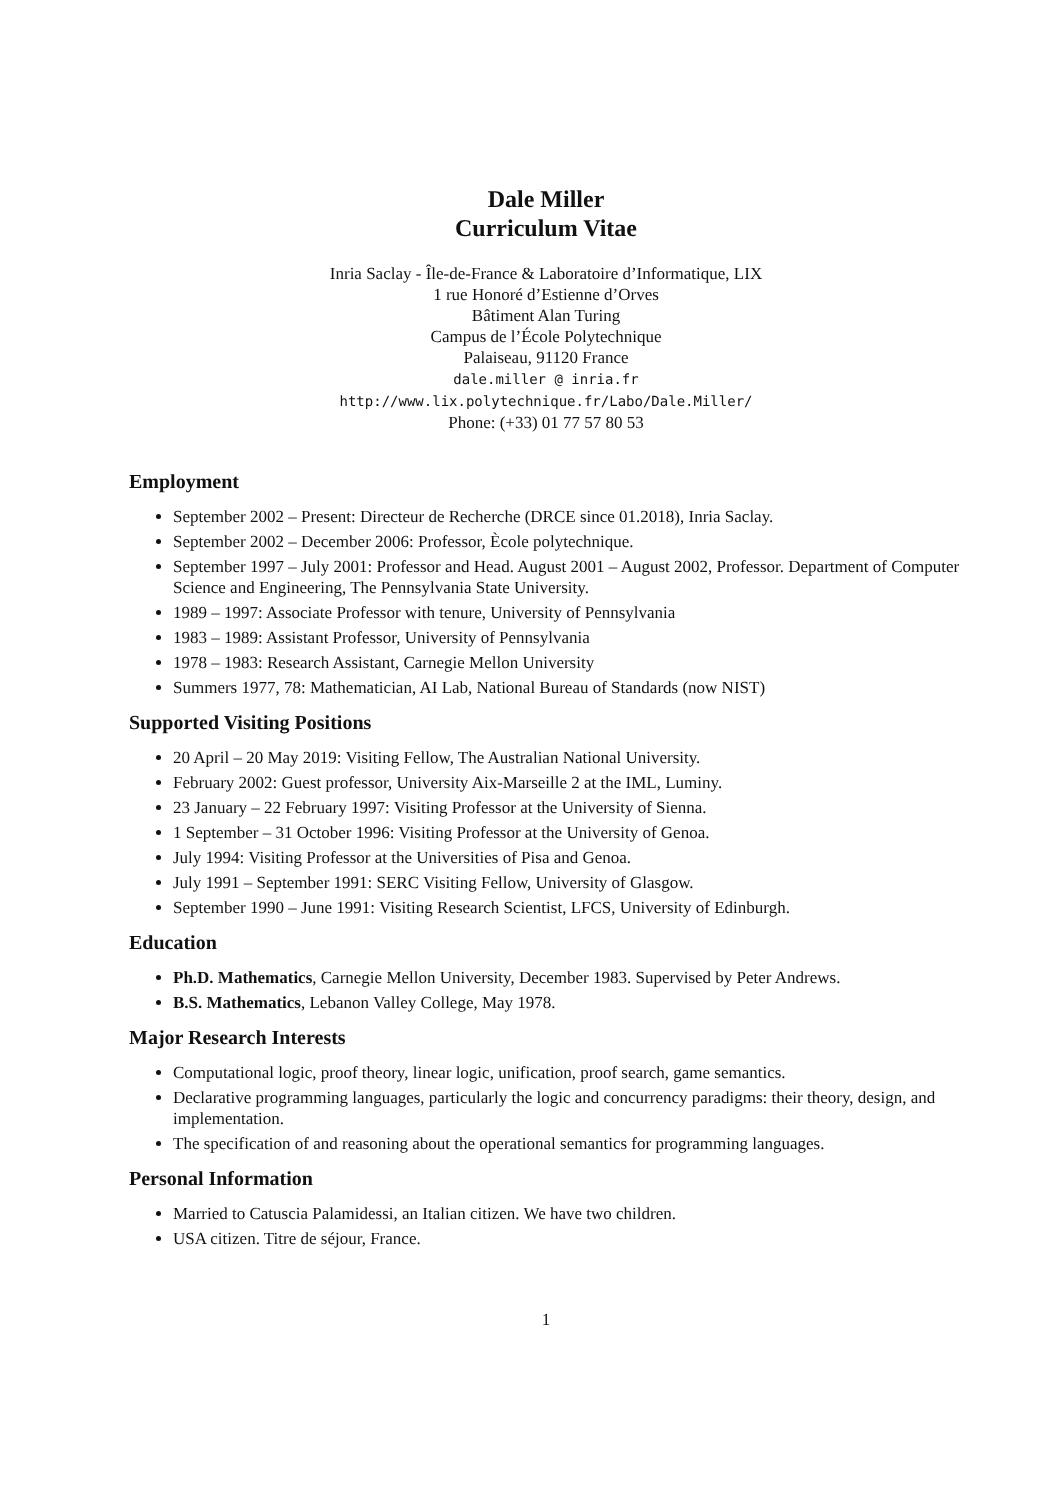Dale Miller
Curriculum Vitae
Inria Saclay - Île-de-France & Laboratoire d’Informatique, LIX
1 rue Honoré d’Estienne d’Orves
Bâtiment Alan Turing
Campus de l’École Polytechnique
Palaiseau, 91120 France
dale.miller @ inria.fr
http://www.lix.polytechnique.fr/Labo/Dale.Miller/
Phone: (+33) 01 77 57 80 53
Employment
September 2002 – Present: Directeur de Recherche (DRCE since 01.2018), Inria Saclay.
September 2002 – December 2006: Professor, Ècole polytechnique.
September 1997 – July 2001: Professor and Head. August 2001 – August 2002, Professor. Department of Computer Science and Engineering, The Pennsylvania State University.
1989 – 1997: Associate Professor with tenure, University of Pennsylvania
1983 – 1989: Assistant Professor, University of Pennsylvania
1978 – 1983: Research Assistant, Carnegie Mellon University
Summers 1977, 78: Mathematician, AI Lab, National Bureau of Standards (now NIST)
Supported Visiting Positions
20 April – 20 May 2019: Visiting Fellow, The Australian National University.
February 2002: Guest professor, University Aix-Marseille 2 at the IML, Luminy.
23 January – 22 February 1997: Visiting Professor at the University of Sienna.
1 September – 31 October 1996: Visiting Professor at the University of Genoa.
July 1994: Visiting Professor at the Universities of Pisa and Genoa.
July 1991 – September 1991: SERC Visiting Fellow, University of Glasgow.
September 1990 – June 1991: Visiting Research Scientist, LFCS, University of Edinburgh.
Education
Ph.D. Mathematics, Carnegie Mellon University, December 1983. Supervised by Peter Andrews.
B.S. Mathematics, Lebanon Valley College, May 1978.
Major Research Interests
Computational logic, proof theory, linear logic, unification, proof search, game semantics.
Declarative programming languages, particularly the logic and concurrency paradigms: their theory, design, and implementation.
The specification of and reasoning about the operational semantics for programming languages.
Personal Information
Married to Catuscia Palamidessi, an Italian citizen. We have two children.
USA citizen. Titre de séjour, France.
1